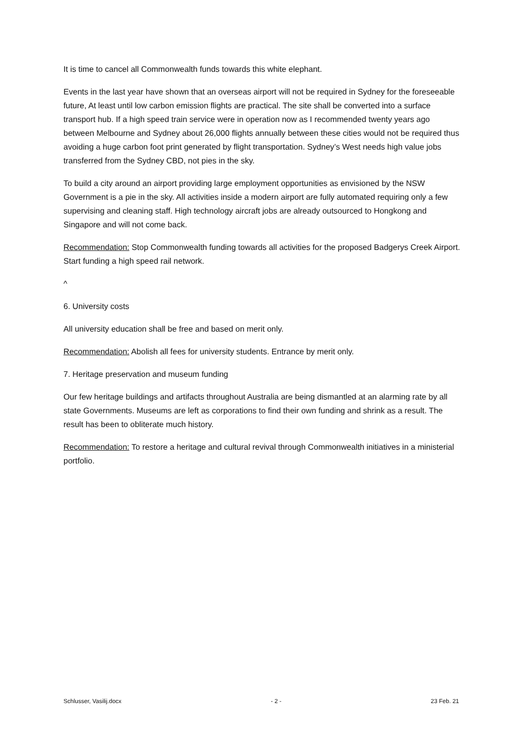It is time to cancel all Commonwealth funds towards this white elephant.
Events in the last year have shown that an overseas airport will not be required in Sydney for the foreseeable future, At least until low carbon emission flights are practical. The site shall be converted into a surface transport hub. If a high speed train service were in operation now as I recommended twenty years ago between Melbourne and Sydney about 26,000 flights annually between these cities would not be required thus avoiding a huge carbon foot print generated by flight transportation. Sydney’s West needs high value jobs transferred from the Sydney CBD, not pies in the sky.
To build a city around an airport providing large employment opportunities as envisioned by the NSW Government is a pie in the sky. All activities inside a modern airport are fully automated requiring only a few supervising and cleaning staff. High technology aircraft jobs are already outsourced to Hongkong and Singapore and will not come back.
Recommendation: Stop Commonwealth funding towards all activities for the proposed Badgerys Creek Airport. Start funding a high speed rail network.
^
6. University costs
All university education shall be free and based on merit only.
Recommendation: Abolish all fees for university students. Entrance by merit only.
7. Heritage preservation and museum funding
Our few heritage buildings and artifacts throughout Australia are being dismantled at an alarming rate by all state Governments. Museums are left as corporations to find their own funding and shrink as a result. The result has been to obliterate much history.
Recommendation: To restore a heritage and cultural revival through Commonwealth initiatives in a ministerial portfolio.
Schlusser, Vasilij.docx - 2 - 23 Feb. 21